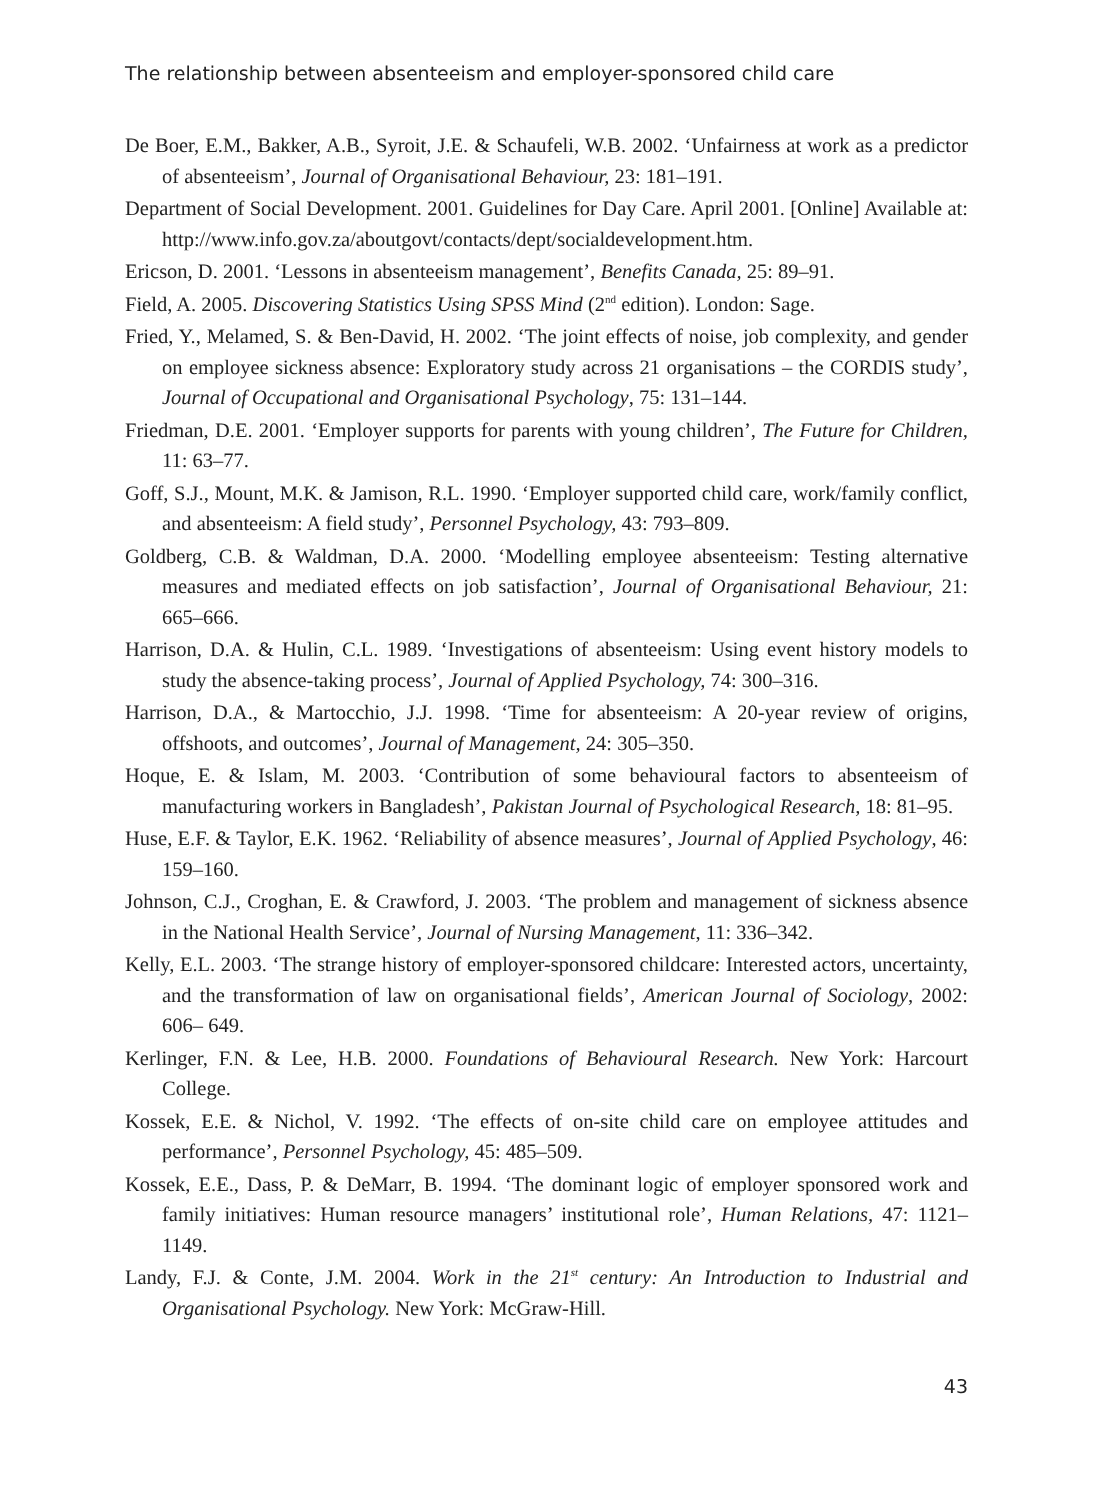The relationship between absenteeism and employer-sponsored child care
De Boer, E.M., Bakker, A.B., Syroit, J.E. & Schaufeli, W.B. 2002. ‘Unfairness at work as a predictor of absenteeism’, Journal of Organisational Behaviour, 23: 181–191.
Department of Social Development. 2001. Guidelines for Day Care. April 2001. [Online] Available at: http://www.info.gov.za/aboutgovt/contacts/dept/socialdevelopment.htm.
Ericson, D. 2001. ‘Lessons in absenteeism management’, Benefits Canada, 25: 89–91.
Field, A. 2005. Discovering Statistics Using SPSS Mind (2<sup>nd</sup> edition). London: Sage.
Fried, Y., Melamed, S. & Ben-David, H. 2002. ‘The joint effects of noise, job complexity, and gender on employee sickness absence: Exploratory study across 21 organisations – the CORDIS study’, Journal of Occupational and Organisational Psychology, 75: 131–144.
Friedman, D.E. 2001. ‘Employer supports for parents with young children’, The Future for Children, 11: 63–77.
Goff, S.J., Mount, M.K. & Jamison, R.L. 1990. ‘Employer supported child care, work/family conflict, and absenteeism: A field study’, Personnel Psychology, 43: 793–809.
Goldberg, C.B. & Waldman, D.A. 2000. ‘Modelling employee absenteeism: Testing alternative measures and mediated effects on job satisfaction’, Journal of Organisational Behaviour, 21: 665–666.
Harrison, D.A. & Hulin, C.L. 1989. ‘Investigations of absenteeism: Using event history models to study the absence-taking process’, Journal of Applied Psychology, 74: 300–316.
Harrison, D.A., & Martocchio, J.J. 1998. ‘Time for absenteeism: A 20-year review of origins, offshoots, and outcomes’, Journal of Management, 24: 305–350.
Hoque, E. & Islam, M. 2003. ‘Contribution of some behavioural factors to absenteeism of manufacturing workers in Bangladesh’, Pakistan Journal of Psychological Research, 18: 81–95.
Huse, E.F. & Taylor, E.K. 1962. ‘Reliability of absence measures’, Journal of Applied Psychology, 46: 159–160.
Johnson, C.J., Croghan, E. & Crawford, J. 2003. ‘The problem and management of sickness absence in the National Health Service’, Journal of Nursing Management, 11: 336–342.
Kelly, E.L. 2003. ‘The strange history of employer-sponsored childcare: Interested actors, uncertainty, and the transformation of law on organisational fields’, American Journal of Sociology, 2002: 606– 649.
Kerlinger, F.N. & Lee, H.B. 2000. Foundations of Behavioural Research. New York: Harcourt College.
Kossek, E.E. & Nichol, V. 1992. ‘The effects of on-site child care on employee attitudes and performance’, Personnel Psychology, 45: 485–509.
Kossek, E.E., Dass, P. & DeMarr, B. 1994. ‘The dominant logic of employer sponsored work and family initiatives: Human resource managers’ institutional role’, Human Relations, 47: 1121–1149.
Landy, F.J. & Conte, J.M. 2004. Work in the 21<sup>st</sup> century: An Introduction to Industrial and Organisational Psychology. New York: McGraw-Hill.
43